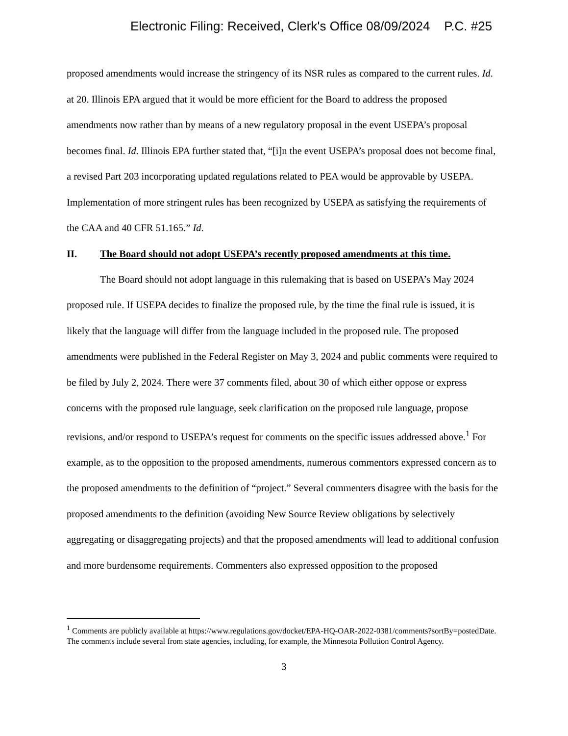Electronic Filing: Received, Clerk's Office 08/09/2024 P.C. #25
proposed amendments would increase the stringency of its NSR rules as compared to the current rules. Id. at 20. Illinois EPA argued that it would be more efficient for the Board to address the proposed amendments now rather than by means of a new regulatory proposal in the event USEPA’s proposal becomes final. Id. Illinois EPA further stated that, “[i]n the event USEPA’s proposal does not become final, a revised Part 203 incorporating updated regulations related to PEA would be approvable by USEPA. Implementation of more stringent rules has been recognized by USEPA as satisfying the requirements of the CAA and 40 CFR 51.165.” Id.
II. The Board should not adopt USEPA’s recently proposed amendments at this time.
The Board should not adopt language in this rulemaking that is based on USEPA’s May 2024 proposed rule. If USEPA decides to finalize the proposed rule, by the time the final rule is issued, it is likely that the language will differ from the language included in the proposed rule. The proposed amendments were published in the Federal Register on May 3, 2024 and public comments were required to be filed by July 2, 2024. There were 37 comments filed, about 30 of which either oppose or express concerns with the proposed rule language, seek clarification on the proposed rule language, propose revisions, and/or respond to USEPA’s request for comments on the specific issues addressed above.<sup>1</sup> For example, as to the opposition to the proposed amendments, numerous commentors expressed concern as to the proposed amendments to the definition of “project.” Several commenters disagree with the basis for the proposed amendments to the definition (avoiding New Source Review obligations by selectively aggregating or disaggregating projects) and that the proposed amendments will lead to additional confusion and more burdensome requirements. Commenters also expressed opposition to the proposed
<sup>1</sup> Comments are publicly available at https://www.regulations.gov/docket/EPA-HQ-OAR-2022-0381/comments?sortBy=postedDate. The comments include several from state agencies, including, for example, the Minnesota Pollution Control Agency.
3